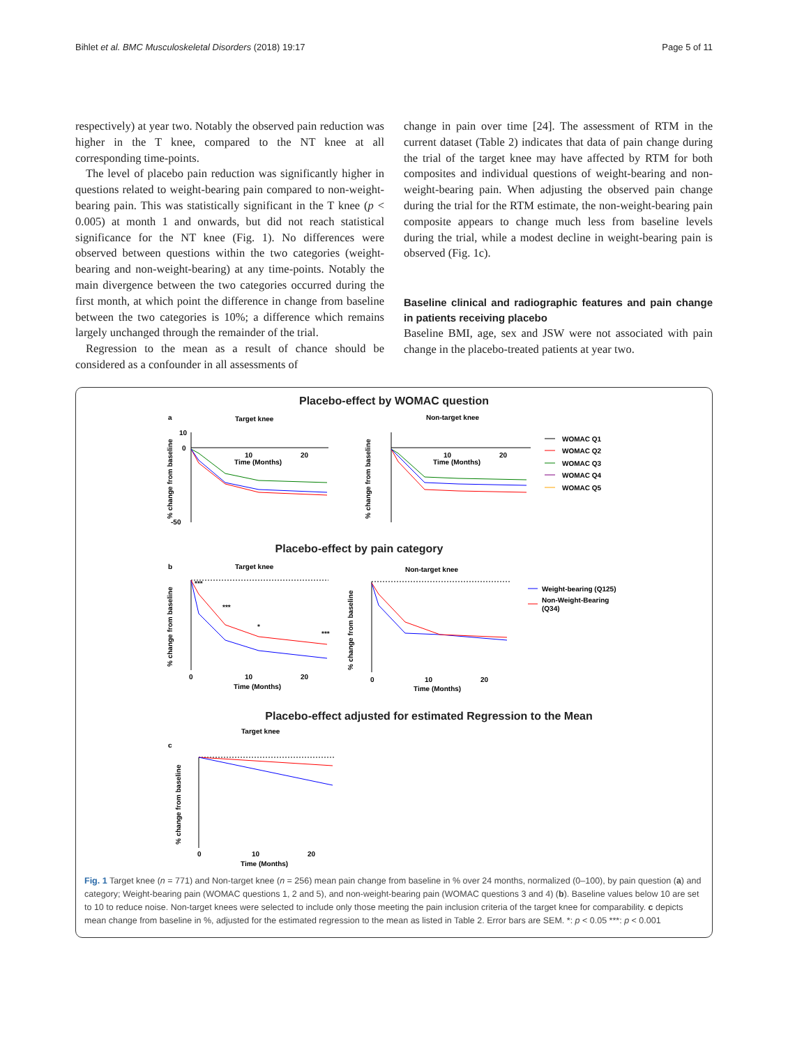Bihlet et al. BMC Musculoskeletal Disorders (2018) 19:17 Page 5 of 11
respectively) at year two. Notably the observed pain reduction was higher in the T knee, compared to the NT knee at all corresponding time-points.
The level of placebo pain reduction was significantly higher in questions related to weight-bearing pain compared to non-weight-bearing pain. This was statistically significant in the T knee (p < 0.005) at month 1 and onwards, but did not reach statistical significance for the NT knee (Fig. 1). No differences were observed between questions within the two categories (weight-bearing and non-weight-bearing) at any time-points. Notably the main divergence between the two categories occurred during the first month, at which point the difference in change from baseline between the two categories is 10%; a difference which remains largely unchanged through the remainder of the trial.
Regression to the mean as a result of chance should be considered as a confounder in all assessments of
change in pain over time [24]. The assessment of RTM in the current dataset (Table 2) indicates that data of pain change during the trial of the target knee may have affected by RTM for both composites and individual questions of weight-bearing and non-weight-bearing pain. When adjusting the observed pain change during the trial for the RTM estimate, the non-weight-bearing pain composite appears to change much less from baseline levels during the trial, while a modest decline in weight-bearing pain is observed (Fig. 1c).
Baseline clinical and radiographic features and pain change in patients receiving placebo
Baseline BMI, age, sex and JSW were not associated with pain change in the placebo-treated patients at year two.
Placebo-effect by WOMAC question
a
Target knee
Non-target knee
-50
10
0
Time (Months)
10
20
% change from baseline
Time (Months)
10
20
% change from baseline
WOMAC Q1
WOMAC Q2
WOMAC Q3
WOMAC Q4
WOMAC Q5
Placebo-effect by pain category
b
Target knee
Non-target knee
***
***
*
***
Time (Months)
0
10
20
% change from baseline
Time (Months)
0
10
20
% change from baseline
Weight-bearing (Q125)
Non-Weight-Bearing
(Q34)
Placebo-effect adjusted for estimated Regression to the Mean
Target knee
c
Time (Months)
0
10
20
% change from baseline
Fig. 1 Target knee (n = 771) and Non-target knee (n = 256) mean pain change from baseline in % over 24 months, normalized (0–100), by pain question (a) and category; Weight-bearing pain (WOMAC questions 1, 2 and 5), and non-weight-bearing pain (WOMAC questions 3 and 4) (b). Baseline values below 10 are set to 10 to reduce noise. Non-target knees were selected to include only those meeting the pain inclusion criteria of the target knee for comparability. c depicts mean change from baseline in %, adjusted for the estimated regression to the mean as listed in Table 2. Error bars are SEM. *: p < 0.05 ***: p < 0.001